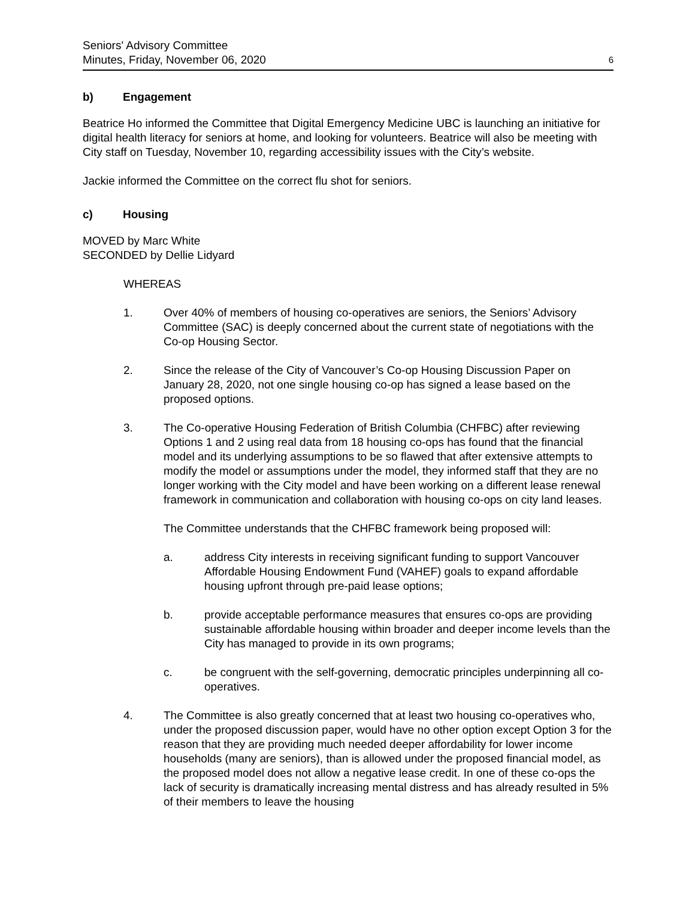Seniors' Advisory Committee
Minutes, Friday, November 06, 2020
6
b) Engagement
Beatrice Ho informed the Committee that Digital Emergency Medicine UBC is launching an initiative for digital health literacy for seniors at home, and looking for volunteers. Beatrice will also be meeting with City staff on Tuesday, November 10, regarding accessibility issues with the City’s website.
Jackie informed the Committee on the correct flu shot for seniors.
c) Housing
MOVED by Marc White
SECONDED by Dellie Lidyard
WHEREAS
1. Over 40% of members of housing co-operatives are seniors, the Seniors’ Advisory Committee (SAC) is deeply concerned about the current state of negotiations with the Co-op Housing Sector.
2. Since the release of the City of Vancouver’s Co-op Housing Discussion Paper on January 28, 2020, not one single housing co-op has signed a lease based on the proposed options.
3. The Co-operative Housing Federation of British Columbia (CHFBC) after reviewing Options 1 and 2 using real data from 18 housing co-ops has found that the financial model and its underlying assumptions to be so flawed that after extensive attempts to modify the model or assumptions under the model, they informed staff that they are no longer working with the City model and have been working on a different lease renewal framework in communication and collaboration with housing co-ops on city land leases.
The Committee understands that the CHFBC framework being proposed will:
a. address City interests in receiving significant funding to support Vancouver Affordable Housing Endowment Fund (VAHEF) goals to expand affordable housing upfront through pre-paid lease options;
b. provide acceptable performance measures that ensures co-ops are providing sustainable affordable housing within broader and deeper income levels than the City has managed to provide in its own programs;
c. be congruent with the self-governing, democratic principles underpinning all co-operatives.
4. The Committee is also greatly concerned that at least two housing co-operatives who, under the proposed discussion paper, would have no other option except Option 3 for the reason that they are providing much needed deeper affordability for lower income households (many are seniors), than is allowed under the proposed financial model, as the proposed model does not allow a negative lease credit. In one of these co-ops the lack of security is dramatically increasing mental distress and has already resulted in 5% of their members to leave the housing